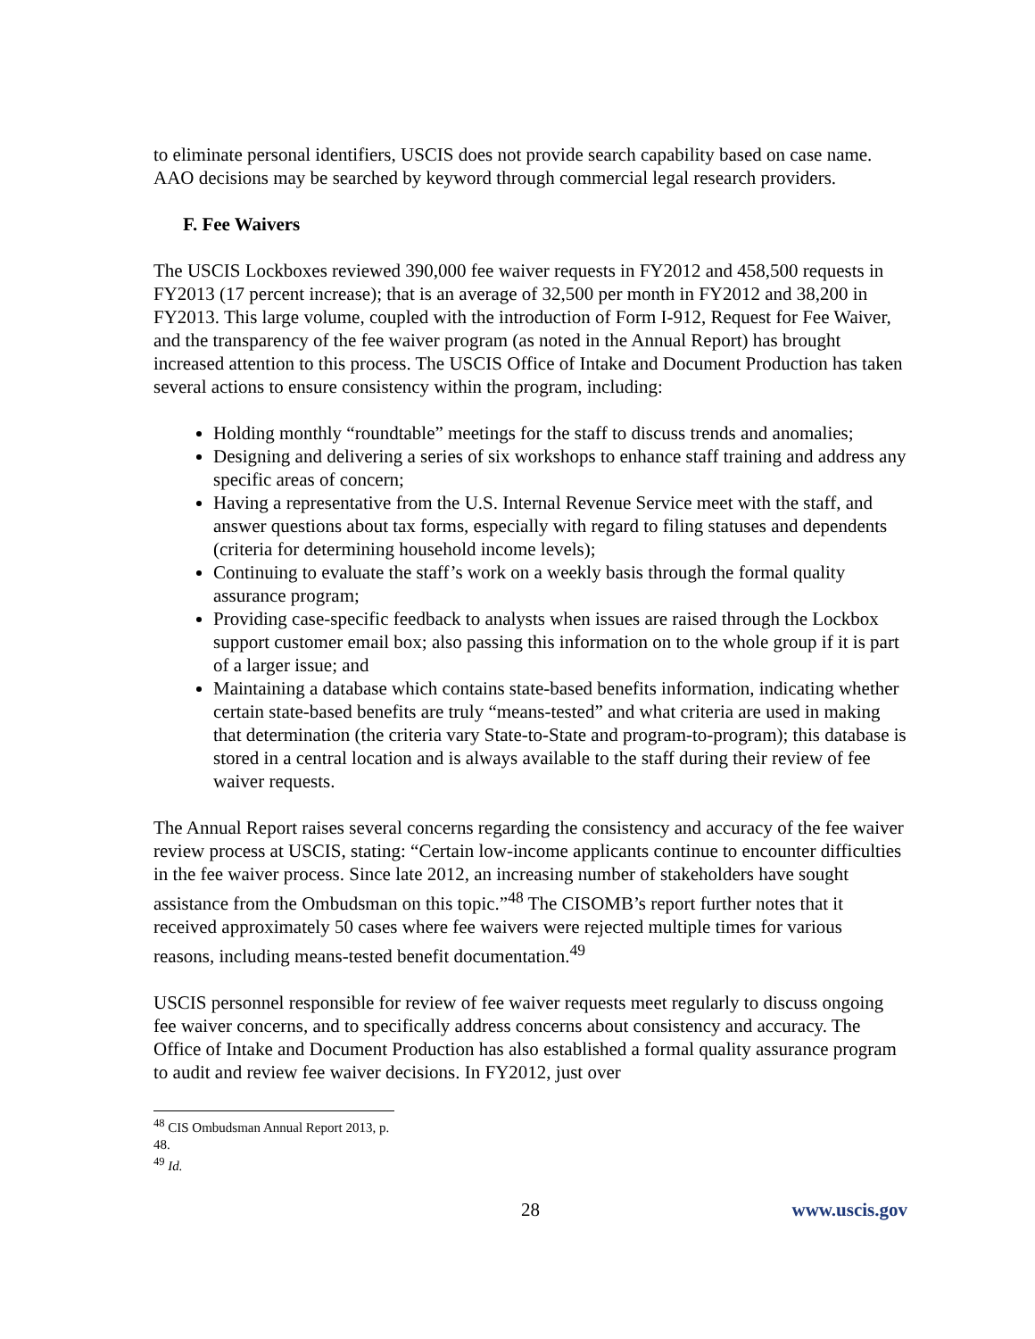to eliminate personal identifiers, USCIS does not provide search capability based on case name. AAO decisions may be searched by keyword through commercial legal research providers.
F. Fee Waivers
The USCIS Lockboxes reviewed 390,000 fee waiver requests in FY2012 and 458,500 requests in FY2013 (17 percent increase); that is an average of 32,500 per month in FY2012 and 38,200 in FY2013. This large volume, coupled with the introduction of Form I-912, Request for Fee Waiver, and the transparency of the fee waiver program (as noted in the Annual Report) has brought increased attention to this process. The USCIS Office of Intake and Document Production has taken several actions to ensure consistency within the program, including:
Holding monthly “roundtable” meetings for the staff to discuss trends and anomalies;
Designing and delivering a series of six workshops to enhance staff training and address any specific areas of concern;
Having a representative from the U.S. Internal Revenue Service meet with the staff, and answer questions about tax forms, especially with regard to filing statuses and dependents (criteria for determining household income levels);
Continuing to evaluate the staff’s work on a weekly basis through the formal quality assurance program;
Providing case-specific feedback to analysts when issues are raised through the Lockbox support customer email box; also passing this information on to the whole group if it is part of a larger issue; and
Maintaining a database which contains state-based benefits information, indicating whether certain state-based benefits are truly “means-tested” and what criteria are used in making that determination (the criteria vary State-to-State and program-to-program); this database is stored in a central location and is always available to the staff during their review of fee waiver requests.
The Annual Report raises several concerns regarding the consistency and accuracy of the fee waiver review process at USCIS, stating: “Certain low-income applicants continue to encounter difficulties in the fee waiver process. Since late 2012, an increasing number of stakeholders have sought assistance from the Ombudsman on this topic.”<sup>48</sup> The CISOMB’s report further notes that it received approximately 50 cases where fee waivers were rejected multiple times for various reasons, including means-tested benefit documentation.<sup>49</sup>
USCIS personnel responsible for review of fee waiver requests meet regularly to discuss ongoing fee waiver concerns, and to specifically address concerns about consistency and accuracy. The Office of Intake and Document Production has also established a formal quality assurance program to audit and review fee waiver decisions. In FY2012, just over
<sup>48</sup> CIS Ombudsman Annual Report 2013, p. 48.
<sup>49</sup> Id.
28 www.uscis.gov